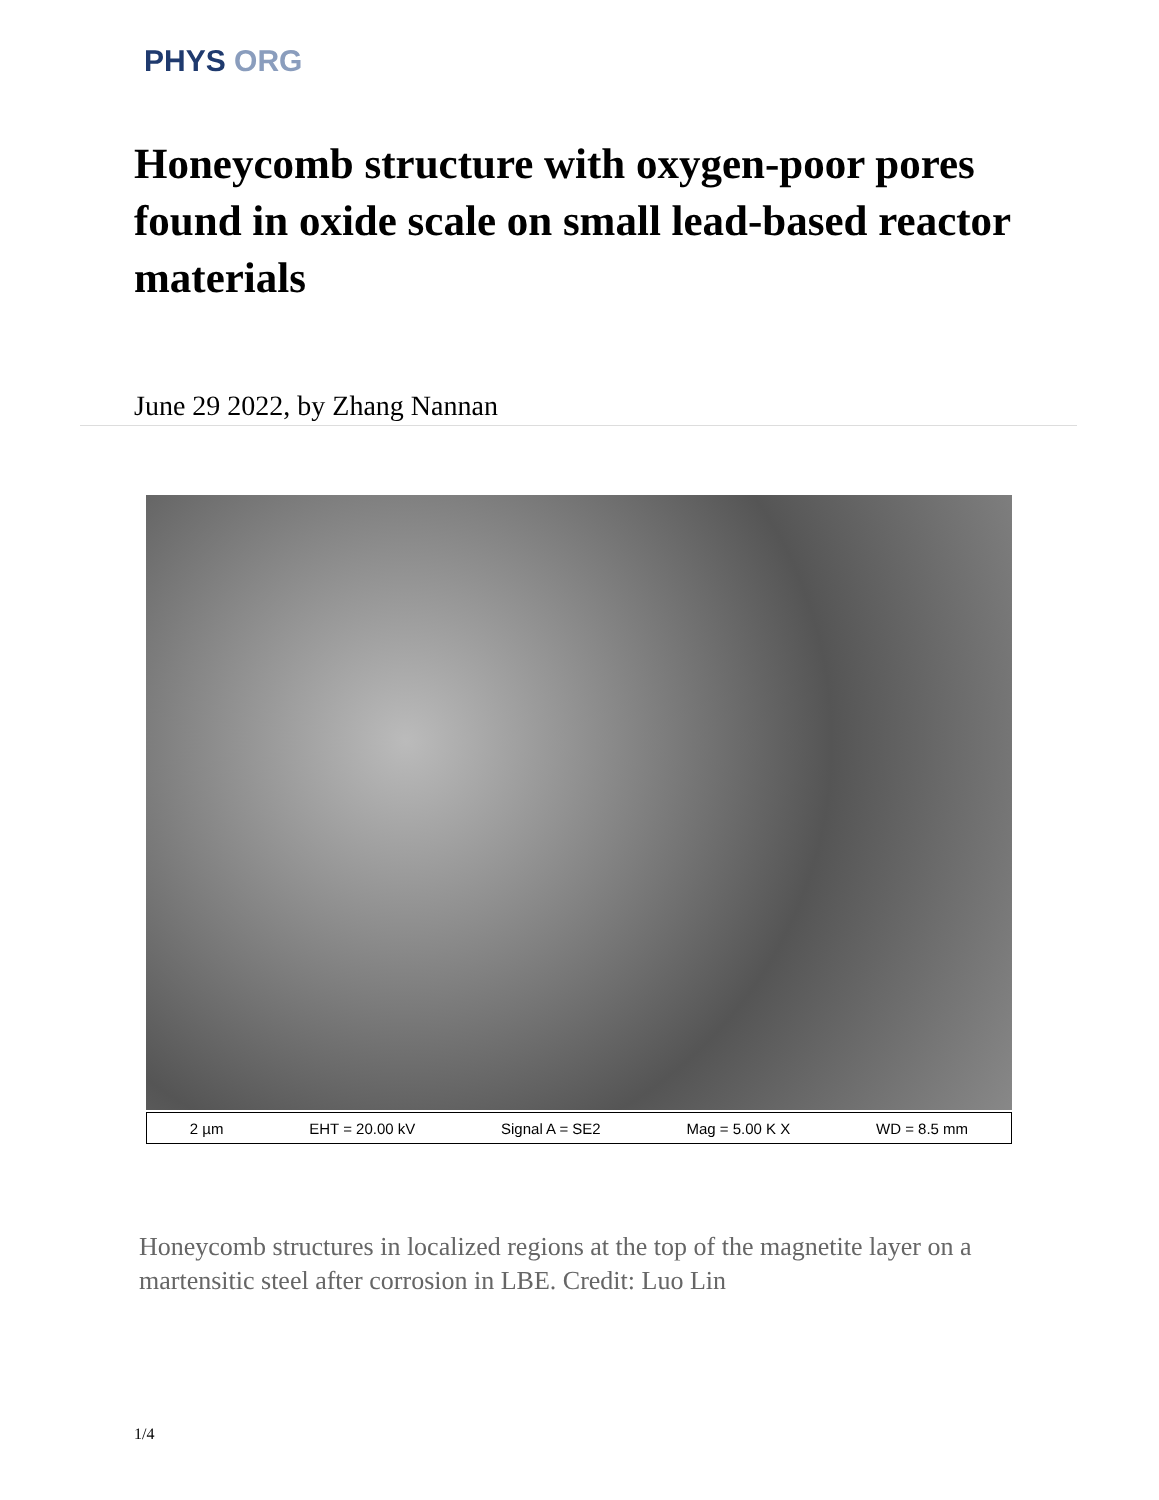PHYS ORG
Honeycomb structure with oxygen-poor pores found in oxide scale on small lead-based reactor materials
June 29 2022, by Zhang Nannan
2 µm EHT = 20.00 kV Signal A = SE2 Mag = 5.00 K X WD = 8.5 mm
Honeycomb structures in localized regions at the top of the magnetite layer on a martensitic steel after corrosion in LBE. Credit: Luo Lin
1/4